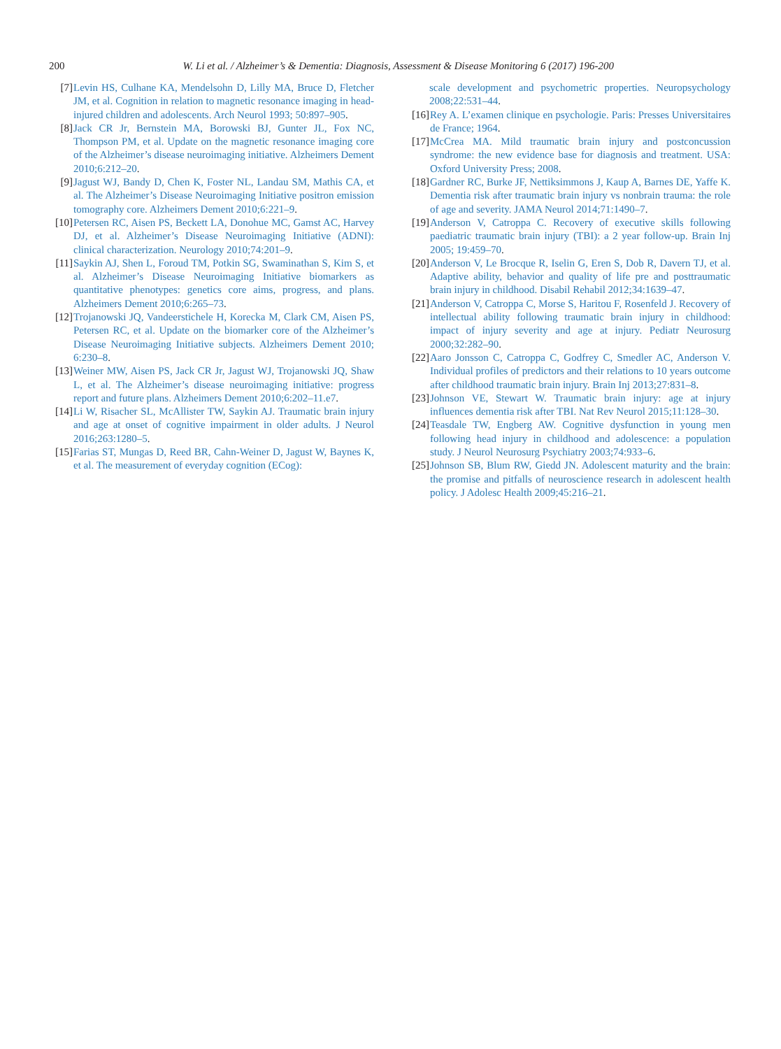200
W. Li et al. / Alzheimer’s & Dementia: Diagnosis, Assessment & Disease Monitoring 6 (2017) 196-200
[7] Levin HS, Culhane KA, Mendelsohn D, Lilly MA, Bruce D, Fletcher JM, et al. Cognition in relation to magnetic resonance imaging in head-injured children and adolescents. Arch Neurol 1993; 50:897–905.
[8] Jack CR Jr, Bernstein MA, Borowski BJ, Gunter JL, Fox NC, Thompson PM, et al. Update on the magnetic resonance imaging core of the Alzheimer’s disease neuroimaging initiative. Alzheimers Dement 2010;6:212–20.
[9] Jagust WJ, Bandy D, Chen K, Foster NL, Landau SM, Mathis CA, et al. The Alzheimer’s Disease Neuroimaging Initiative positron emission tomography core. Alzheimers Dement 2010;6:221–9.
[10] Petersen RC, Aisen PS, Beckett LA, Donohue MC, Gamst AC, Harvey DJ, et al. Alzheimer’s Disease Neuroimaging Initiative (ADNI): clinical characterization. Neurology 2010;74:201–9.
[11] Saykin AJ, Shen L, Foroud TM, Potkin SG, Swaminathan S, Kim S, et al. Alzheimer’s Disease Neuroimaging Initiative biomarkers as quantitative phenotypes: genetics core aims, progress, and plans. Alzheimers Dement 2010;6:265–73.
[12] Trojanowski JQ, Vandeerstichele H, Korecka M, Clark CM, Aisen PS, Petersen RC, et al. Update on the biomarker core of the Alzheimer’s Disease Neuroimaging Initiative subjects. Alzheimers Dement 2010; 6:230–8.
[13] Weiner MW, Aisen PS, Jack CR Jr, Jagust WJ, Trojanowski JQ, Shaw L, et al. The Alzheimer’s disease neuroimaging initiative: progress report and future plans. Alzheimers Dement 2010;6:202–11.e7.
[14] Li W, Risacher SL, McAllister TW, Saykin AJ. Traumatic brain injury and age at onset of cognitive impairment in older adults. J Neurol 2016;263:1280–5.
[15] Farias ST, Mungas D, Reed BR, Cahn-Weiner D, Jagust W, Baynes K, et al. The measurement of everyday cognition (ECog):
scale development and psychometric properties. Neuropsychology 2008;22:531–44.
[16] Rey A. L’examen clinique en psychologie. Paris: Presses Universitaires de France; 1964.
[17] McCrea MA. Mild traumatic brain injury and postconcussion syndrome: the new evidence base for diagnosis and treatment. USA: Oxford University Press; 2008.
[18] Gardner RC, Burke JF, Nettiksimmons J, Kaup A, Barnes DE, Yaffe K. Dementia risk after traumatic brain injury vs nonbrain trauma: the role of age and severity. JAMA Neurol 2014;71:1490–7.
[19] Anderson V, Catroppa C. Recovery of executive skills following paediatric traumatic brain injury (TBI): a 2 year follow-up. Brain Inj 2005; 19:459–70.
[20] Anderson V, Le Brocque R, Iselin G, Eren S, Dob R, Davern TJ, et al. Adaptive ability, behavior and quality of life pre and posttraumatic brain injury in childhood. Disabil Rehabil 2012;34:1639–47.
[21] Anderson V, Catroppa C, Morse S, Haritou F, Rosenfeld J. Recovery of intellectual ability following traumatic brain injury in childhood: impact of injury severity and age at injury. Pediatr Neurosurg 2000;32:282–90.
[22] Aaro Jonsson C, Catroppa C, Godfrey C, Smedler AC, Anderson V. Individual profiles of predictors and their relations to 10 years outcome after childhood traumatic brain injury. Brain Inj 2013;27:831–8.
[23] Johnson VE, Stewart W. Traumatic brain injury: age at injury influences dementia risk after TBI. Nat Rev Neurol 2015;11:128–30.
[24] Teasdale TW, Engberg AW. Cognitive dysfunction in young men following head injury in childhood and adolescence: a population study. J Neurol Neurosurg Psychiatry 2003;74:933–6.
[25] Johnson SB, Blum RW, Giedd JN. Adolescent maturity and the brain: the promise and pitfalls of neuroscience research in adolescent health policy. J Adolesc Health 2009;45:216–21.